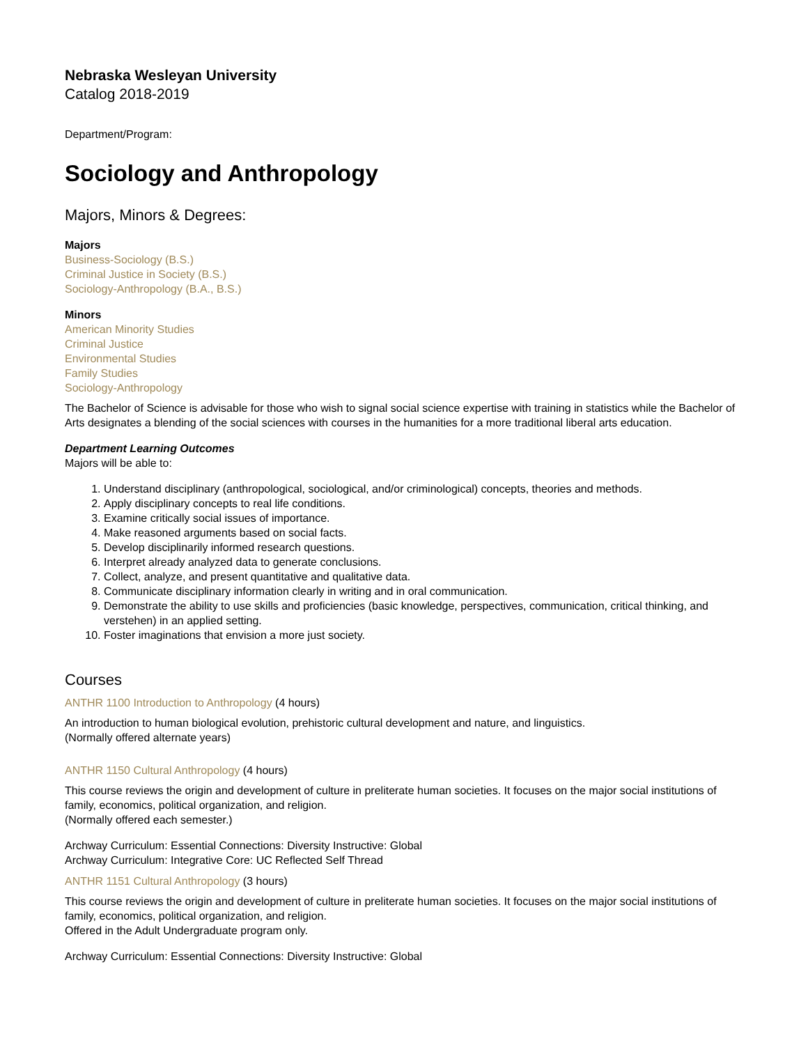Nebraska Wesleyan University
Catalog 2018-2019
Department/Program:
Sociology and Anthropology
Majors, Minors & Degrees:
Majors
Business-Sociology (B.S.)
Criminal Justice in Society (B.S.)
Sociology-Anthropology (B.A., B.S.)
Minors
American Minority Studies
Criminal Justice
Environmental Studies
Family Studies
Sociology-Anthropology
The Bachelor of Science is advisable for those who wish to signal social science expertise with training in statistics while the Bachelor of Arts designates a blending of the social sciences with courses in the humanities for a more traditional liberal arts education.
Department Learning Outcomes
Majors will be able to:
1. Understand disciplinary (anthropological, sociological, and/or criminological) concepts, theories and methods.
2. Apply disciplinary concepts to real life conditions.
3. Examine critically social issues of importance.
4. Make reasoned arguments based on social facts.
5. Develop disciplinarily informed research questions.
6. Interpret already analyzed data to generate conclusions.
7. Collect, analyze, and present quantitative and qualitative data.
8. Communicate disciplinary information clearly in writing and in oral communication.
9. Demonstrate the ability to use skills and proficiencies (basic knowledge, perspectives, communication, critical thinking, and verstehen) in an applied setting.
10. Foster imaginations that envision a more just society.
Courses
ANTHR 1100 Introduction to Anthropology (4 hours)
An introduction to human biological evolution, prehistoric cultural development and nature, and linguistics.
(Normally offered alternate years)
ANTHR 1150 Cultural Anthropology (4 hours)
This course reviews the origin and development of culture in preliterate human societies. It focuses on the major social institutions of family, economics, political organization, and religion.
(Normally offered each semester.)
Archway Curriculum: Essential Connections: Diversity Instructive: Global
Archway Curriculum: Integrative Core: UC Reflected Self Thread
ANTHR 1151 Cultural Anthropology (3 hours)
This course reviews the origin and development of culture in preliterate human societies. It focuses on the major social institutions of family, economics, political organization, and religion.
Offered in the Adult Undergraduate program only.
Archway Curriculum: Essential Connections: Diversity Instructive: Global